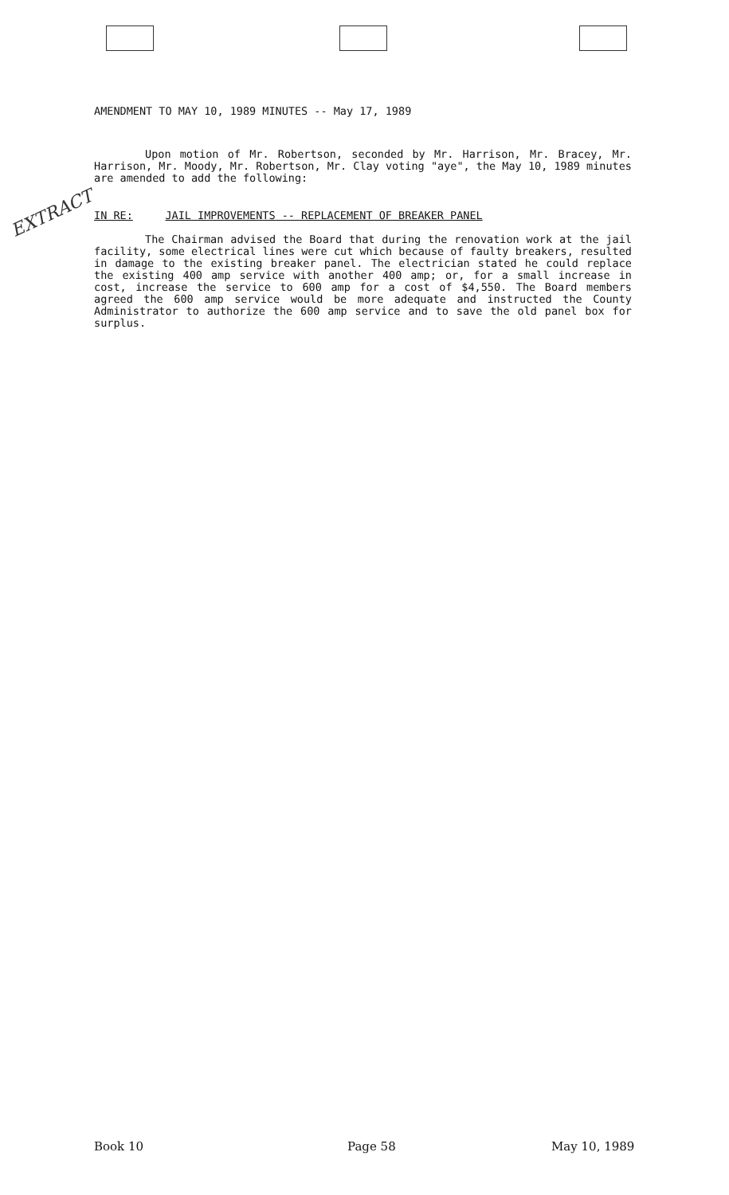AMENDMENT TO MAY 10, 1989 MINUTES -- May 17, 1989
Upon motion of Mr. Robertson, seconded by Mr. Harrison, Mr. Bracey, Mr. Harrison, Mr. Moody, Mr. Robertson, Mr. Clay voting "aye", the May 10, 1989 minutes are amended to add the following:
EXTRACT IN RE: JAIL IMPROVEMENTS -- REPLACEMENT OF BREAKER PANEL
The Chairman advised the Board that during the renovation work at the jail facility, some electrical lines were cut which because of faulty breakers, resulted in damage to the existing breaker panel. The electrician stated he could replace the existing 400 amp service with another 400 amp; or, for a small increase in cost, increase the service to 600 amp for a cost of $4,550. The Board members agreed the 600 amp service would be more adequate and instructed the County Administrator to authorize the 600 amp service and to save the old panel box for surplus.
Book 10 Page 58 May 10, 1989